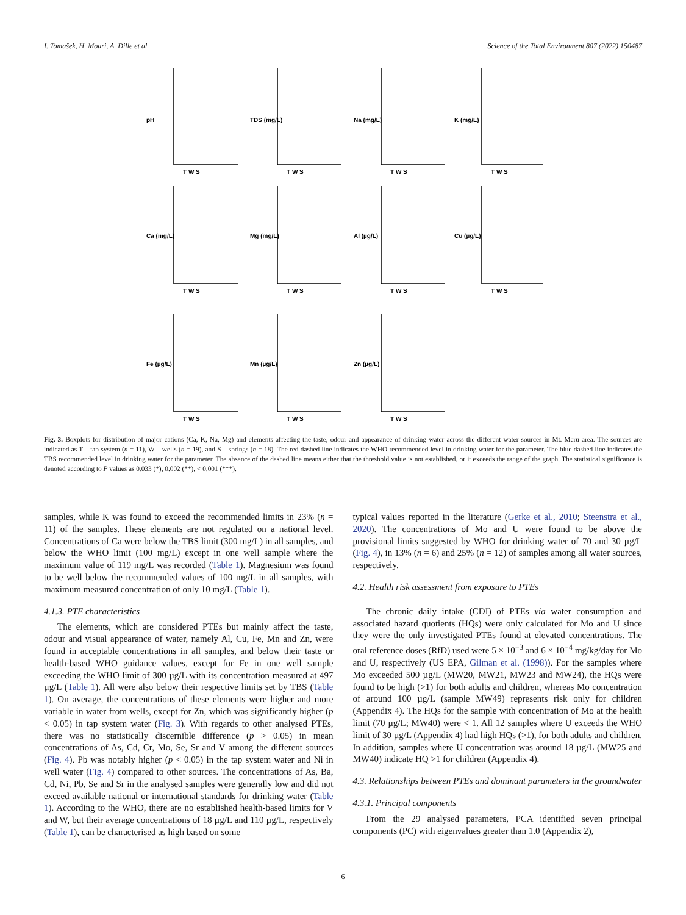I. Tomašek, H. Mouri, A. Dille et al. Science of the Total Environment 807 (2022) 150487
pH
TDS (mg/L)
Na (mg/L)
K (mg/L)
Ca (mg/L)
Mg (mg/L)
Al (µg/L)
Cu (µg/L)
Fe (µg/L)
Mn (µg/L)
Zn (µg/L)
T W S
T W S
T W S
T W S
T W S
T W S
T W S
T W S
T W S
T W S
T W S
Fig. 3. Boxplots for distribution of major cations (Ca, K, Na, Mg) and elements affecting the taste, odour and appearance of drinking water across the different water sources in Mt. Meru area. The sources are indicated as T – tap system (n = 11), W – wells (n = 19), and S – springs (n = 18). The red dashed line indicates the WHO recommended level in drinking water for the parameter. The blue dashed line indicates the TBS recommended level in drinking water for the parameter. The absence of the dashed line means either that the threshold value is not established, or it exceeds the range of the graph. The statistical significance is denoted according to P values as 0.033 (*), 0.002 (**), < 0.001 (***).
samples, while K was found to exceed the recommended limits in 23% (n = 11) of the samples. These elements are not regulated on a national level. Concentrations of Ca were below the TBS limit (300 mg/L) in all samples, and below the WHO limit (100 mg/L) except in one well sample where the maximum value of 119 mg/L was recorded (Table 1). Magnesium was found to be well below the recommended values of 100 mg/L in all samples, with maximum measured concentration of only 10 mg/L (Table 1).
4.1.3. PTE characteristics
The elements, which are considered PTEs but mainly affect the taste, odour and visual appearance of water, namely Al, Cu, Fe, Mn and Zn, were found in acceptable concentrations in all samples, and below their taste or health-based WHO guidance values, except for Fe in one well sample exceeding the WHO limit of 300 µg/L with its concentration measured at 497 µg/L (Table 1). All were also below their respective limits set by TBS (Table 1). On average, the concentrations of these elements were higher and more variable in water from wells, except for Zn, which was significantly higher (p < 0.05) in tap system water (Fig. 3). With regards to other analysed PTEs, there was no statistically discernible difference (p > 0.05) in mean concentrations of As, Cd, Cr, Mo, Se, Sr and V among the different sources (Fig. 4). Pb was notably higher (p < 0.05) in the tap system water and Ni in well water (Fig. 4) compared to other sources. The concentrations of As, Ba, Cd, Ni, Pb, Se and Sr in the analysed samples were generally low and did not exceed available national or international standards for drinking water (Table 1). According to the WHO, there are no established health-based limits for V and W, but their average concentrations of 18 µg/L and 110 µg/L, respectively (Table 1), can be characterised as high based on some
typical values reported in the literature (Gerke et al., 2010; Steenstra et al., 2020). The concentrations of Mo and U were found to be above the provisional limits suggested by WHO for drinking water of 70 and 30 µg/L (Fig. 4), in 13% (n = 6) and 25% (n = 12) of samples among all water sources, respectively.
4.2. Health risk assessment from exposure to PTEs
The chronic daily intake (CDI) of PTEs via water consumption and associated hazard quotients (HQs) were only calculated for Mo and U since they were the only investigated PTEs found at elevated concentrations. The oral reference doses (RfD) used were 5 × 10<sup>−3</sup> and 6 × 10<sup>−4</sup> mg/kg/day for Mo and U, respectively (US EPA, Gilman et al. (1998)). For the samples where Mo exceeded 500 µg/L (MW20, MW21, MW23 and MW24), the HQs were found to be high (>1) for both adults and children, whereas Mo concentration of around 100 µg/L (sample MW49) represents risk only for children (Appendix 4). The HQs for the sample with concentration of Mo at the health limit (70 µg/L; MW40) were < 1. All 12 samples where U exceeds the WHO limit of 30 µg/L (Appendix 4) had high HQs (>1), for both adults and children. In addition, samples where U concentration was around 18 µg/L (MW25 and MW40) indicate HQ >1 for children (Appendix 4).
4.3. Relationships between PTEs and dominant parameters in the groundwater
4.3.1. Principal components
From the 29 analysed parameters, PCA identified seven principal components (PC) with eigenvalues greater than 1.0 (Appendix 2),
6